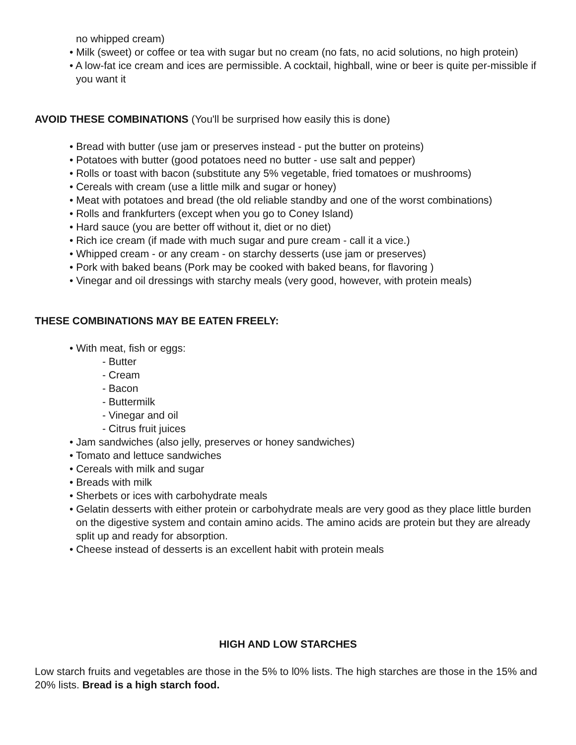no whipped cream)
• Milk (sweet) or coffee or tea with sugar but no cream (no fats, no acid solutions, no high protein)
• A low-fat ice cream and ices are permissible. A cocktail, highball, wine or beer is quite per-missible if you want it
AVOID THESE COMBINATIONS (You'll be surprised how easily this is done)
• Bread with butter (use jam or preserves instead - put the butter on proteins)
• Potatoes with butter (good potatoes need no butter - use salt and pepper)
• Rolls or toast with bacon (substitute any 5% vegetable, fried tomatoes or mushrooms)
• Cereals with cream (use a little milk and sugar or honey)
• Meat with potatoes and bread (the old reliable standby and one of the worst combinations)
• Rolls and frankfurters (except when you go to Coney Island)
• Hard sauce (you are better off without it, diet or no diet)
• Rich ice cream (if made with much sugar and pure cream - call it a vice.)
• Whipped cream - or any cream - on starchy desserts (use jam or preserves)
• Pork with baked beans (Pork may be cooked with baked beans, for flavoring )
• Vinegar and oil dressings with starchy meals (very good, however, with protein meals)
THESE COMBINATIONS MAY BE EATEN FREELY:
• With meat, fish or eggs:
- Butter
- Cream
- Bacon
- Buttermilk
- Vinegar and oil
- Citrus fruit juices
• Jam sandwiches (also jelly, preserves or honey sandwiches)
• Tomato and lettuce sandwiches
• Cereals with milk and sugar
• Breads with milk
• Sherbets or ices with carbohydrate meals
• Gelatin desserts with either protein or carbohydrate meals are very good as they place little burden on the digestive system and contain amino acids. The amino acids are protein but they are already split up and ready for absorption.
• Cheese instead of desserts is an excellent habit with protein meals
HIGH AND LOW STARCHES
Low starch fruits and vegetables are those in the 5% to l0% lists. The high starches are those in the 15% and 20% lists. Bread is a high starch food.